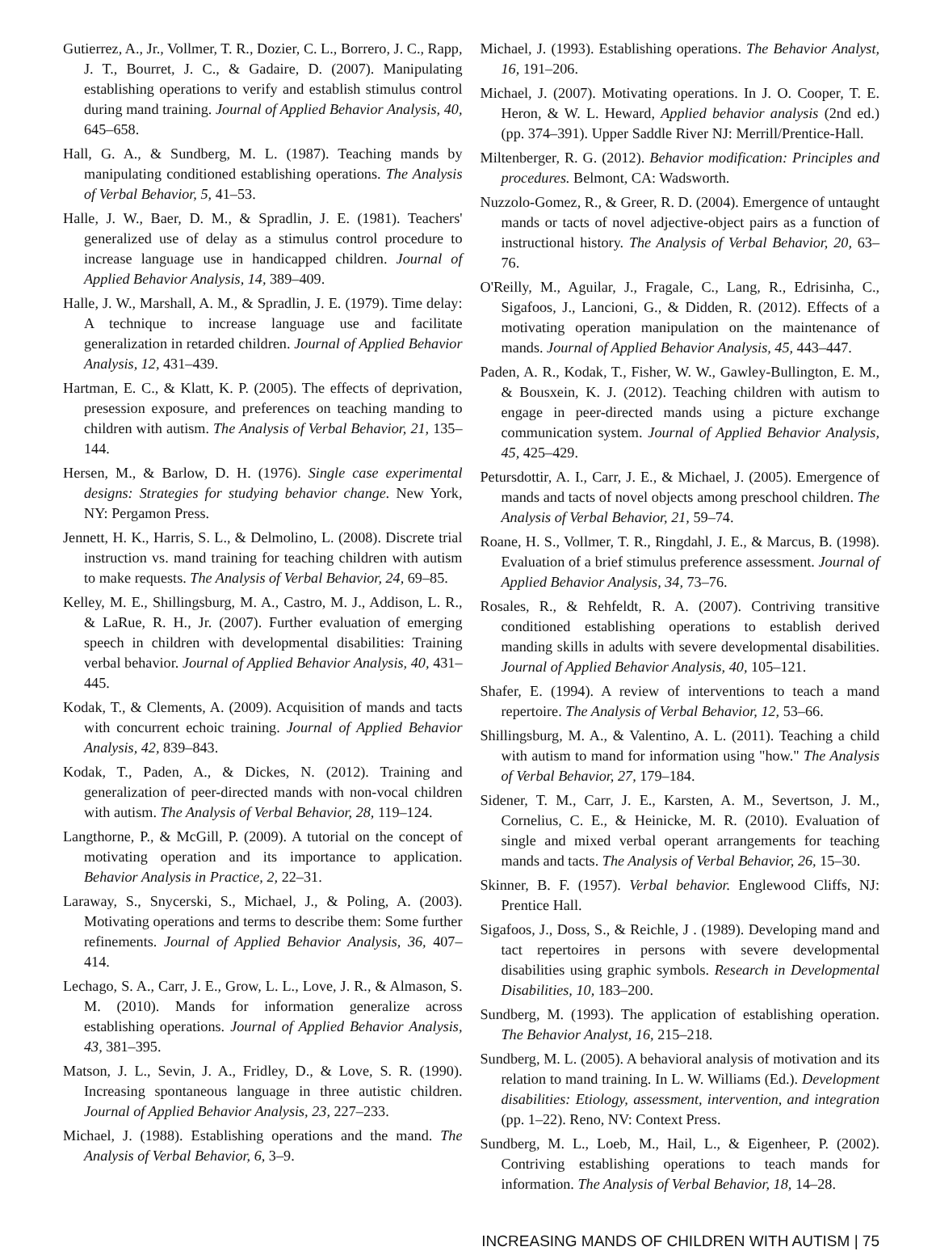Gutierrez, A., Jr., Vollmer, T. R., Dozier, C. L., Borrero, J. C., Rapp, J. T., Bourret, J. C., & Gadaire, D. (2007). Manipulating establishing operations to verify and establish stimulus control during mand training. Journal of Applied Behavior Analysis, 40, 645–658.
Hall, G. A., & Sundberg, M. L. (1987). Teaching mands by manipulating conditioned establishing operations. The Analysis of Verbal Behavior, 5, 41–53.
Halle, J. W., Baer, D. M., & Spradlin, J. E. (1981). Teachers' generalized use of delay as a stimulus control procedure to increase language use in handicapped children. Journal of Applied Behavior Analysis, 14, 389–409.
Halle, J. W., Marshall, A. M., & Spradlin, J. E. (1979). Time delay: A technique to increase language use and facilitate generalization in retarded children. Journal of Applied Behavior Analysis, 12, 431–439.
Hartman, E. C., & Klatt, K. P. (2005). The effects of deprivation, presession exposure, and preferences on teaching manding to children with autism. The Analysis of Verbal Behavior, 21, 135–144.
Hersen, M., & Barlow, D. H. (1976). Single case experimental designs: Strategies for studying behavior change. New York, NY: Pergamon Press.
Jennett, H. K., Harris, S. L., & Delmolino, L. (2008). Discrete trial instruction vs. mand training for teaching children with autism to make requests. The Analysis of Verbal Behavior, 24, 69–85.
Kelley, M. E., Shillingsburg, M. A., Castro, M. J., Addison, L. R., & LaRue, R. H., Jr. (2007). Further evaluation of emerging speech in children with developmental disabilities: Training verbal behavior. Journal of Applied Behavior Analysis, 40, 431–445.
Kodak, T., & Clements, A. (2009). Acquisition of mands and tacts with concurrent echoic training. Journal of Applied Behavior Analysis, 42, 839–843.
Kodak, T., Paden, A., & Dickes, N. (2012). Training and generalization of peer-directed mands with non-vocal children with autism. The Analysis of Verbal Behavior, 28, 119–124.
Langthorne, P., & McGill, P. (2009). A tutorial on the concept of motivating operation and its importance to application. Behavior Analysis in Practice, 2, 22–31.
Laraway, S., Snycerski, S., Michael, J., & Poling, A. (2003). Motivating operations and terms to describe them: Some further refinements. Journal of Applied Behavior Analysis, 36, 407–414.
Lechago, S. A., Carr, J. E., Grow, L. L., Love, J. R., & Almason, S. M. (2010). Mands for information generalize across establishing operations. Journal of Applied Behavior Analysis, 43, 381–395.
Matson, J. L., Sevin, J. A., Fridley, D., & Love, S. R. (1990). Increasing spontaneous language in three autistic children. Journal of Applied Behavior Analysis, 23, 227–233.
Michael, J. (1988). Establishing operations and the mand. The Analysis of Verbal Behavior, 6, 3–9.
Michael, J. (1993). Establishing operations. The Behavior Analyst, 16, 191–206.
Michael, J. (2007). Motivating operations. In J. O. Cooper, T. E. Heron, & W. L. Heward, Applied behavior analysis (2nd ed.) (pp. 374–391). Upper Saddle River NJ: Merrill/Prentice-Hall.
Miltenberger, R. G. (2012). Behavior modification: Principles and procedures. Belmont, CA: Wadsworth.
Nuzzolo-Gomez, R., & Greer, R. D. (2004). Emergence of untaught mands or tacts of novel adjective-object pairs as a function of instructional history. The Analysis of Verbal Behavior, 20, 63–76.
O'Reilly, M., Aguilar, J., Fragale, C., Lang, R., Edrisinha, C., Sigafoos, J., Lancioni, G., & Didden, R. (2012). Effects of a motivating operation manipulation on the maintenance of mands. Journal of Applied Behavior Analysis, 45, 443–447.
Paden, A. R., Kodak, T., Fisher, W. W., Gawley-Bullington, E. M., & Bousxein, K. J. (2012). Teaching children with autism to engage in peer-directed mands using a picture exchange communication system. Journal of Applied Behavior Analysis, 45, 425–429.
Petursdottir, A. I., Carr, J. E., & Michael, J. (2005). Emergence of mands and tacts of novel objects among preschool children. The Analysis of Verbal Behavior, 21, 59–74.
Roane, H. S., Vollmer, T. R., Ringdahl, J. E., & Marcus, B. (1998). Evaluation of a brief stimulus preference assessment. Journal of Applied Behavior Analysis, 34, 73–76.
Rosales, R., & Rehfeldt, R. A. (2007). Contriving transitive conditioned establishing operations to establish derived manding skills in adults with severe developmental disabilities. Journal of Applied Behavior Analysis, 40, 105–121.
Shafer, E. (1994). A review of interventions to teach a mand repertoire. The Analysis of Verbal Behavior, 12, 53–66.
Shillingsburg, M. A., & Valentino, A. L. (2011). Teaching a child with autism to mand for information using "how." The Analysis of Verbal Behavior, 27, 179–184.
Sidener, T. M., Carr, J. E., Karsten, A. M., Severtson, J. M., Cornelius, C. E., & Heinicke, M. R. (2010). Evaluation of single and mixed verbal operant arrangements for teaching mands and tacts. The Analysis of Verbal Behavior, 26, 15–30.
Skinner, B. F. (1957). Verbal behavior. Englewood Cliffs, NJ: Prentice Hall.
Sigafoos, J., Doss, S., & Reichle, J . (1989). Developing mand and tact repertoires in persons with severe developmental disabilities using graphic symbols. Research in Developmental Disabilities, 10, 183–200.
Sundberg, M. (1993). The application of establishing operation. The Behavior Analyst, 16, 215–218.
Sundberg, M. L. (2005). A behavioral analysis of motivation and its relation to mand training. In L. W. Williams (Ed.). Development disabilities: Etiology, assessment, intervention, and integration (pp. 1–22). Reno, NV: Context Press.
Sundberg, M. L., Loeb, M., Hail, L., & Eigenheer, P. (2002). Contriving establishing operations to teach mands for information. The Analysis of Verbal Behavior, 18, 14–28.
INCREASING MANDS OF CHILDREN WITH AUTISM | 75